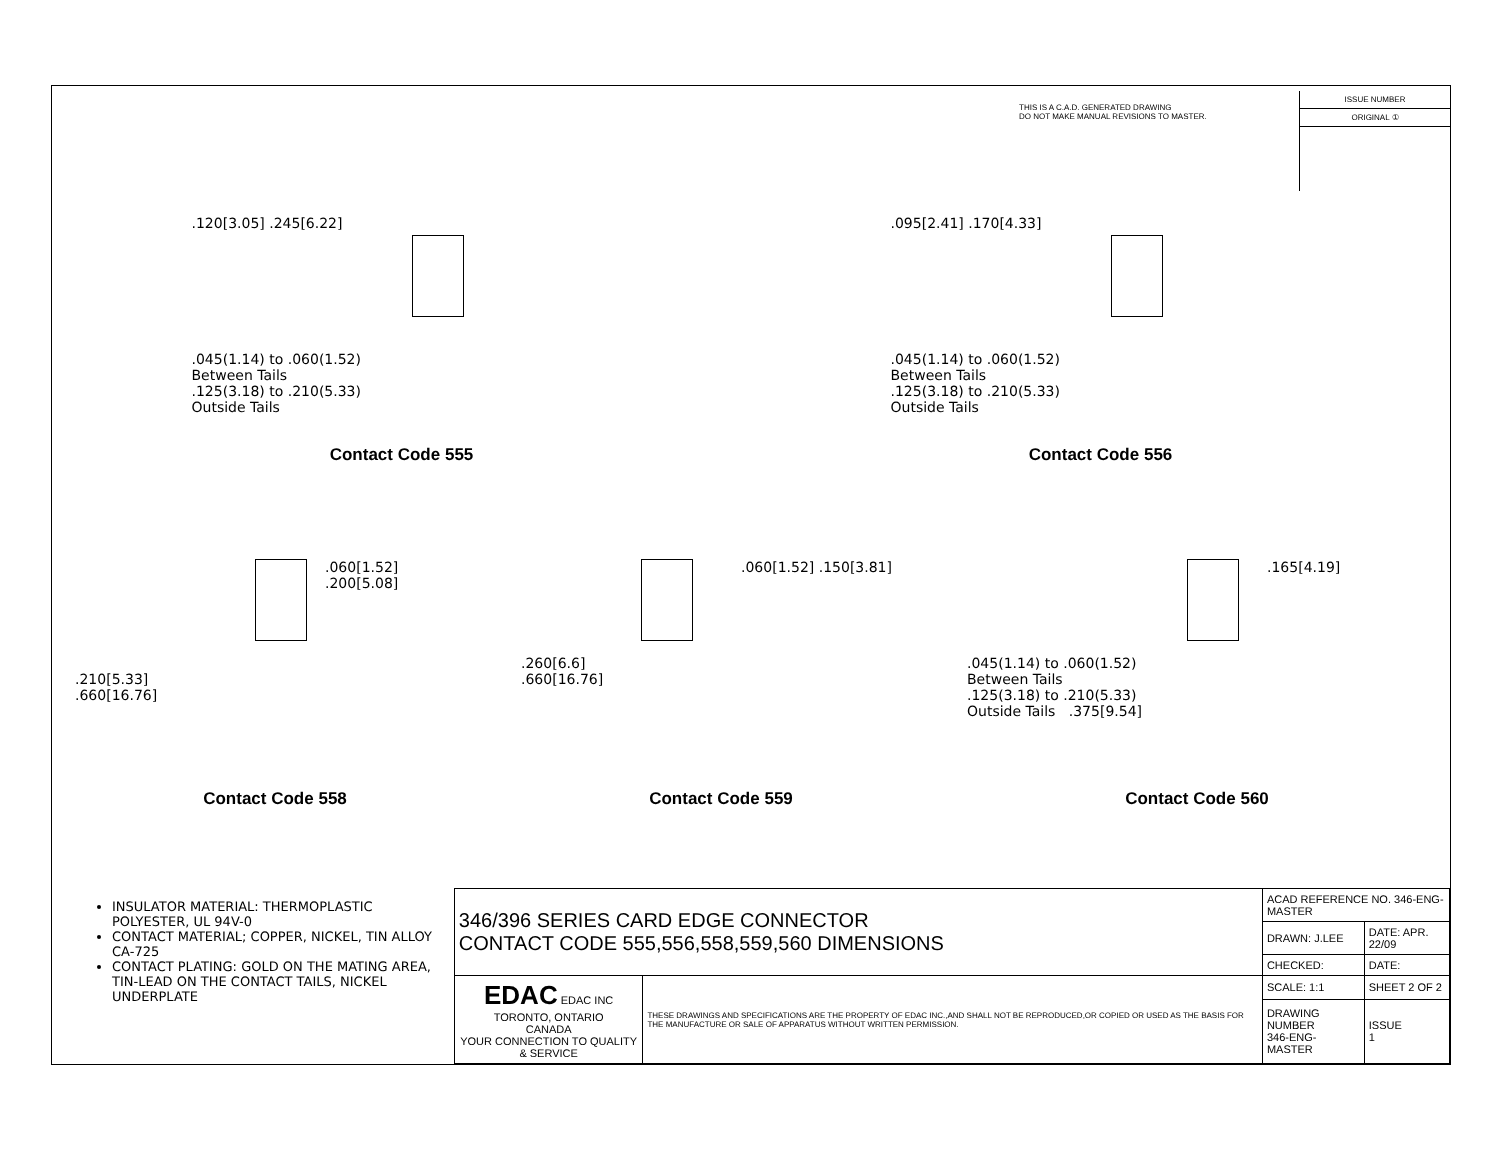THIS IS A C.A.D. GENERATED DRAWING
DO NOT MAKE MANUAL REVISIONS TO MASTER.
ISSUE NUMBER
ORIGINAL ①
.120[3.05] .245[6.22]
.045(1.14) to .060(1.52)
Between Tails
.125(3.18) to .210(5.33)
Outside Tails
Contact Code 555
.095[2.41] .170[4.33]
.045(1.14) to .060(1.52)
Between Tails
.125(3.18) to .210(5.33)
Outside Tails
Contact Code 556
.060[1.52] .200[5.08]
.210[5.33]
.660[16.76]
Contact Code 558
.060[1.52] .150[3.81]
.260[6.6]
.660[16.76]
Contact Code 559
.165[4.19]
.045(1.14) to .060(1.52)
Between Tails
.125(3.18) to .210(5.33)
Outside Tails .375[9.54]
Contact Code 560
INSULATOR MATERIAL: THERMOPLASTIC POLYESTER, UL 94V-0
CONTACT MATERIAL; COPPER, NICKEL, TIN ALLOY CA-725
CONTACT PLATING: GOLD ON THE MATING AREA, TIN-LEAD ON THE CONTACT TAILS, NICKEL UNDERPLATE
| 346/396 SERIES CARD EDGE CONNECTOR CONTACT CODE 555,556,558,559,560 DIMENSIONS | | ACAD REFERENCE NO. 346-ENG-MASTER | |
| | | DRAWN: J.LEE | DATE: APR. 22/09 |
| | | CHECKED: | DATE: |
| EDAC EDAC INC TORONTO, ONTARIO CANADA YOUR CONNECTION TO QUALITY & SERVICE | THESE DRAWINGS AND SPECIFICATIONS ARE THE PROPERTY OF EDAC INC.,AND SHALL NOT BE REPRODUCED,OR COPIED OR USED AS THE BASIS FOR THE MANUFACTURE OR SALE OF APPARATUS WITHOUT WRITTEN PERMISSION. | SCALE: 1:1 | SHEET 2 OF 2 |
| | | DRAWING NUMBER 346-ENG-MASTER | ISSUE 1 |